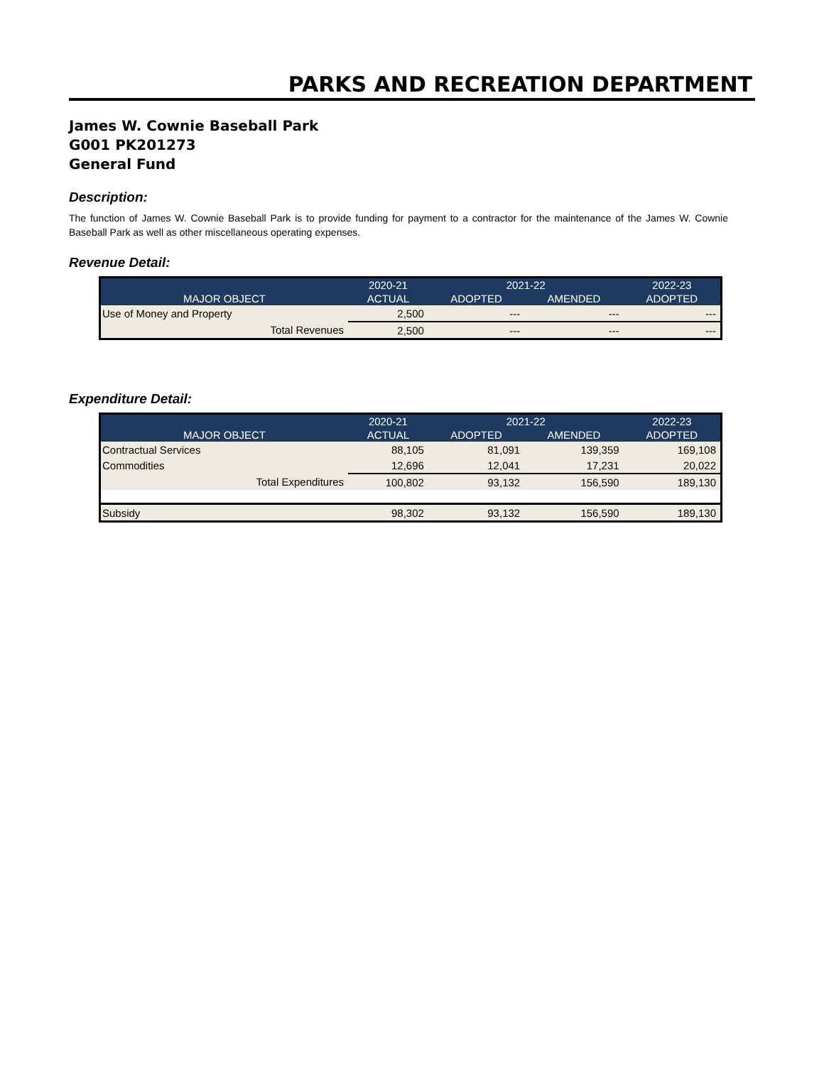PARKS AND RECREATION DEPARTMENT
James W. Cownie Baseball Park
G001 PK201273
General Fund
Description:
The function of James W. Cownie Baseball Park is to provide funding for payment to a contractor for the maintenance of the James W. Cownie Baseball Park as well as other miscellaneous operating expenses.
Revenue Detail:
| | 2020-21 | 2021-22 | | 2022-23 |
| --- | --- | --- | --- | --- |
| MAJOR OBJECT | ACTUAL | ADOPTED | AMENDED | ADOPTED |
| Use of Money and Property | 2,500 | --- | --- | --- |
| Total Revenues | 2,500 | --- | --- | --- |
Expenditure Detail:
| | 2020-21 | 2021-22 | | 2022-23 |
| --- | --- | --- | --- | --- |
| MAJOR OBJECT | ACTUAL | ADOPTED | AMENDED | ADOPTED |
| Contractual Services | 88,105 | 81,091 | 139,359 | 169,108 |
| Commodities | 12,696 | 12,041 | 17,231 | 20,022 |
| Total Expenditures | 100,802 | 93,132 | 156,590 | 189,130 |
| Subsidy | 98,302 | 93,132 | 156,590 | 189,130 |